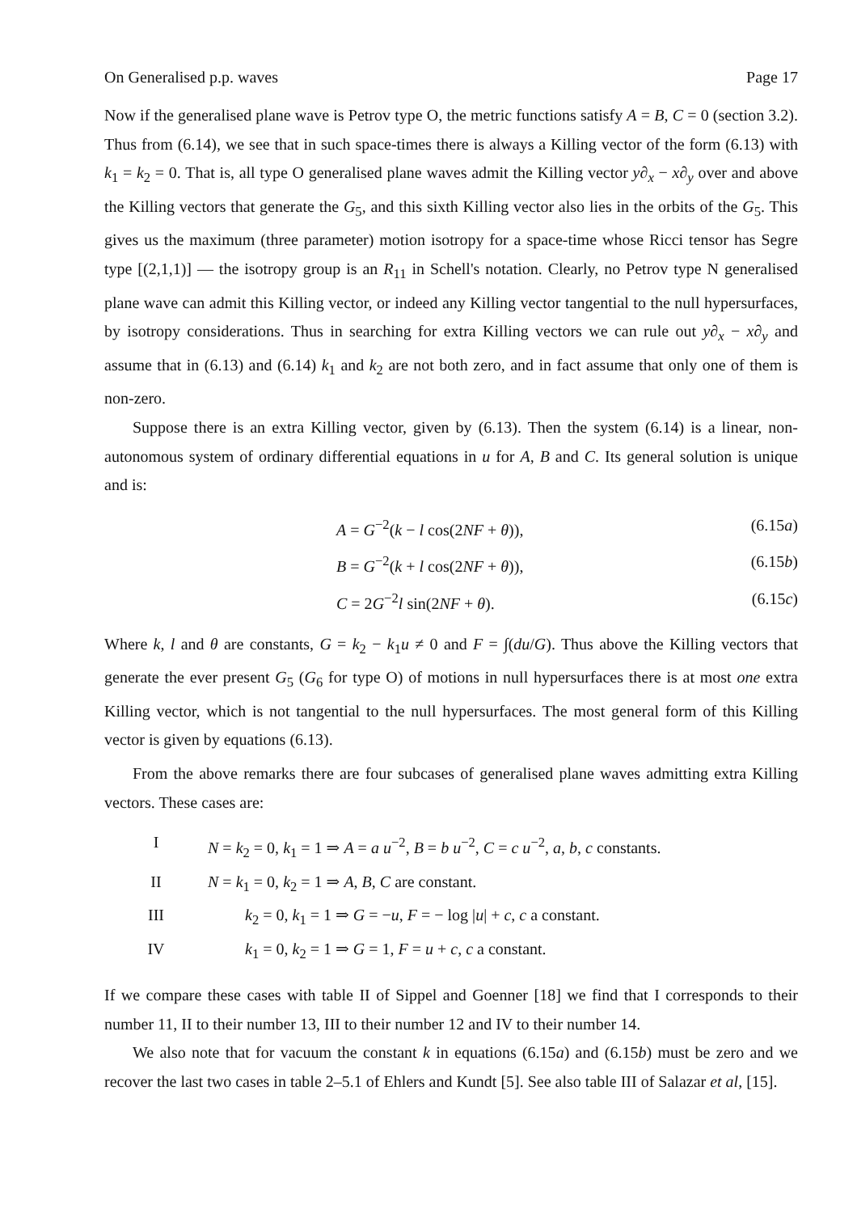On Generalised p.p. waves Page 17
Now if the generalised plane wave is Petrov type O, the metric functions satisfy A = B, C = 0 (section 3.2). Thus from (6.14), we see that in such space-times there is always a Killing vector of the form (6.13) with k<sub>1</sub> = k<sub>2</sub> = 0. That is, all type O generalised plane waves admit the Killing vector y∂<sub>x</sub> − x∂<sub>y</sub> over and above the Killing vectors that generate the G<sub>5</sub>, and this sixth Killing vector also lies in the orbits of the G<sub>5</sub>. This gives us the maximum (three parameter) motion isotropy for a space-time whose Ricci tensor has Segre type [(2,1,1)] — the isotropy group is an R<sub>11</sub> in Schell's notation. Clearly, no Petrov type N generalised plane wave can admit this Killing vector, or indeed any Killing vector tangential to the null hypersurfaces, by isotropy considerations. Thus in searching for extra Killing vectors we can rule out y∂<sub>x</sub> − x∂<sub>y</sub> and assume that in (6.13) and (6.14) k<sub>1</sub> and k<sub>2</sub> are not both zero, and in fact assume that only one of them is non-zero.
Suppose there is an extra Killing vector, given by (6.13). Then the system (6.14) is a linear, non-autonomous system of ordinary differential equations in u for A, B and C. Its general solution is unique and is:
A = G<sup>−2</sup>(k − l cos(2NF + θ)), (6.15a)
B = G<sup>−2</sup>(k + l cos(2NF + θ)), (6.15b)
C = 2G<sup>−2</sup>l sin(2NF + θ). (6.15c)
Where k, l and θ are constants, G = k<sub>2</sub> − k<sub>1</sub>u ≠ 0 and F = ∫(du/G). Thus above the Killing vectors that generate the ever present G<sub>5</sub> (G<sub>6</sub> for type O) of motions in null hypersurfaces there is at most one extra Killing vector, which is not tangential to the null hypersurfaces. The most general form of this Killing vector is given by equations (6.13).
From the above remarks there are four subcases of generalised plane waves admitting extra Killing vectors. These cases are:
I N = k<sub>2</sub> = 0, k<sub>1</sub> = 1 ⇒ A = a u<sup>−2</sup>, B = b u<sup>−2</sup>, C = c u<sup>−2</sup>, a, b, c constants.
II N = k<sub>1</sub> = 0, k<sub>2</sub> = 1 ⇒ A, B, C are constant.
III k<sub>2</sub> = 0, k<sub>1</sub> = 1 ⇒ G = −u, F = − log |u| + c, c a constant.
IV k<sub>1</sub> = 0, k<sub>2</sub> = 1 ⇒ G = 1, F = u + c, c a constant.
If we compare these cases with table II of Sippel and Goenner [18] we find that I corresponds to their number 11, II to their number 13, III to their number 12 and IV to their number 14.
We also note that for vacuum the constant k in equations (6.15a) and (6.15b) must be zero and we recover the last two cases in table 2–5.1 of Ehlers and Kundt [5]. See also table III of Salazar et al, [15].